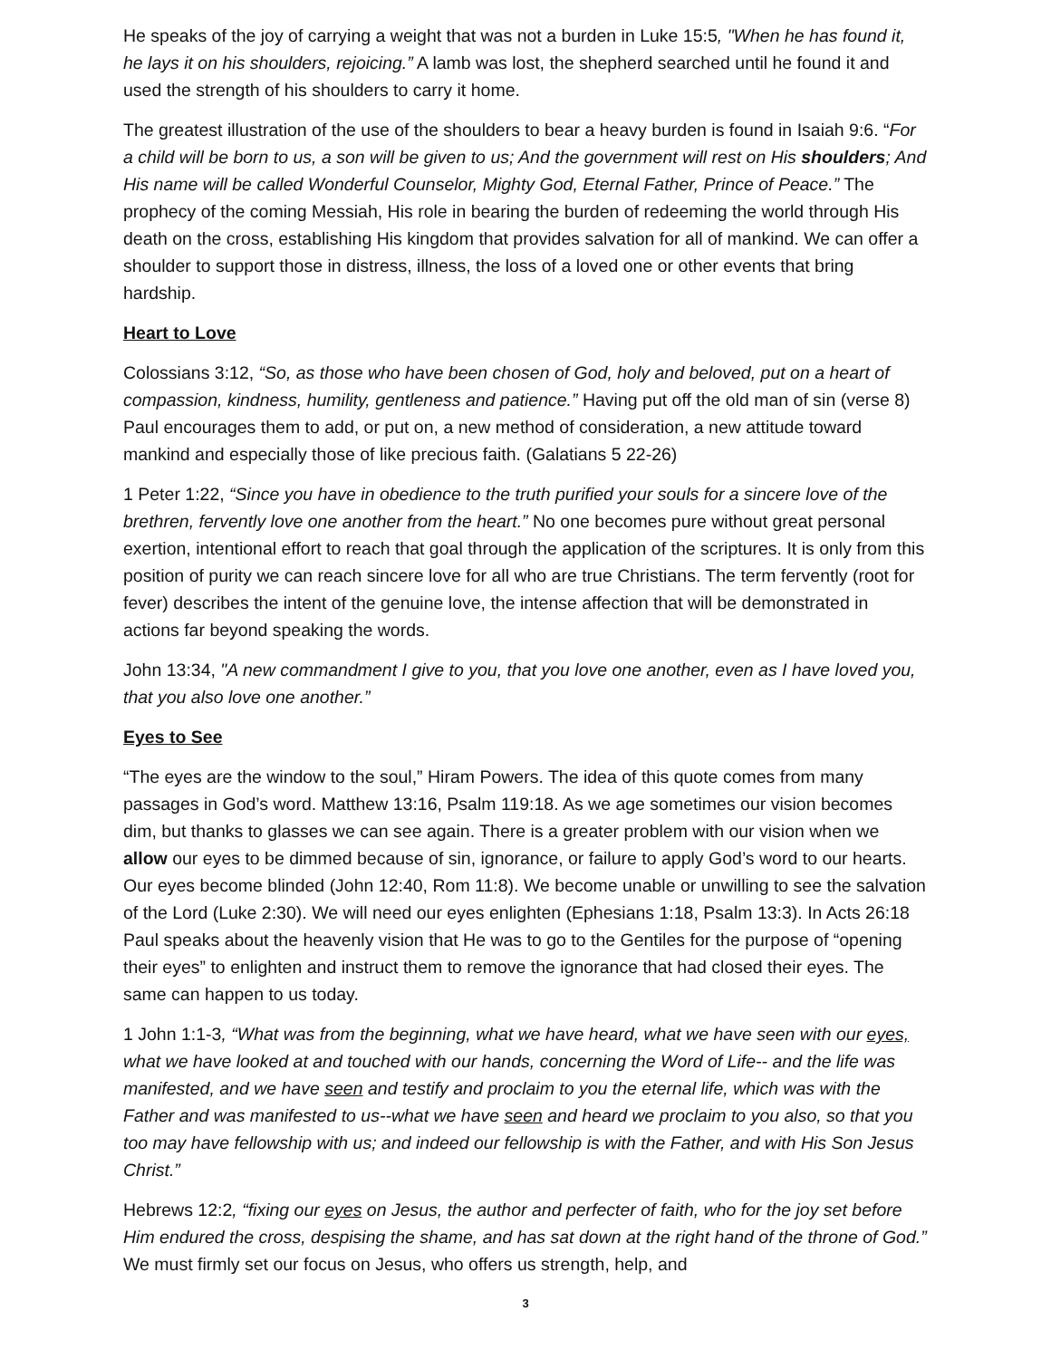He speaks of the joy of carrying a weight that was not a burden in Luke 15:5, "When he has found it, he lays it on his shoulders, rejoicing.” A lamb was lost, the shepherd searched until he found it and used the strength of his shoulders to carry it home.
The greatest illustration of the use of the shoulders to bear a heavy burden is found in Isaiah 9:6. “For a child will be born to us, a son will be given to us; And the government will rest on His shoulders; And His name will be called Wonderful Counselor, Mighty God, Eternal Father, Prince of Peace.” The prophecy of the coming Messiah, His role in bearing the burden of redeeming the world through His death on the cross, establishing His kingdom that provides salvation for all of mankind. We can offer a shoulder to support those in distress, illness, the loss of a loved one or other events that bring hardship.
Heart to Love
Colossians 3:12, “So, as those who have been chosen of God, holy and beloved, put on a heart of compassion, kindness, humility, gentleness and patience.” Having put off the old man of sin (verse 8) Paul encourages them to add, or put on, a new method of consideration, a new attitude toward mankind and especially those of like precious faith. (Galatians 5 22-26)
1 Peter 1:22, “Since you have in obedience to the truth purified your souls for a sincere love of the brethren, fervently love one another from the heart.” No one becomes pure without great personal exertion, intentional effort to reach that goal through the application of the scriptures. It is only from this position of purity we can reach sincere love for all who are true Christians. The term fervently (root for fever) describes the intent of the genuine love, the intense affection that will be demonstrated in actions far beyond speaking the words.
John 13:34, "A new commandment I give to you, that you love one another, even as I have loved you, that you also love one another.”
Eyes to See
“The eyes are the window to the soul,” Hiram Powers. The idea of this quote comes from many passages in God’s word. Matthew 13:16, Psalm 119:18. As we age sometimes our vision becomes dim, but thanks to glasses we can see again. There is a greater problem with our vision when we allow our eyes to be dimmed because of sin, ignorance, or failure to apply God’s word to our hearts. Our eyes become blinded (John 12:40, Rom 11:8). We become unable or unwilling to see the salvation of the Lord (Luke 2:30). We will need our eyes enlighten (Ephesians 1:18, Psalm 13:3). In Acts 26:18 Paul speaks about the heavenly vision that He was to go to the Gentiles for the purpose of “opening their eyes” to enlighten and instruct them to remove the ignorance that had closed their eyes. The same can happen to us today.
1 John 1:1-3, “What was from the beginning, what we have heard, what we have seen with our eyes, what we have looked at and touched with our hands, concerning the Word of Life-- and the life was manifested, and we have seen and testify and proclaim to you the eternal life, which was with the Father and was manifested to us--what we have seen and heard we proclaim to you also, so that you too may have fellowship with us; and indeed our fellowship is with the Father, and with His Son Jesus Christ.”
Hebrews 12:2, “fixing our eyes on Jesus, the author and perfecter of faith, who for the joy set before Him endured the cross, despising the shame, and has sat down at the right hand of the throne of God.” We must firmly set our focus on Jesus, who offers us strength, help, and
3